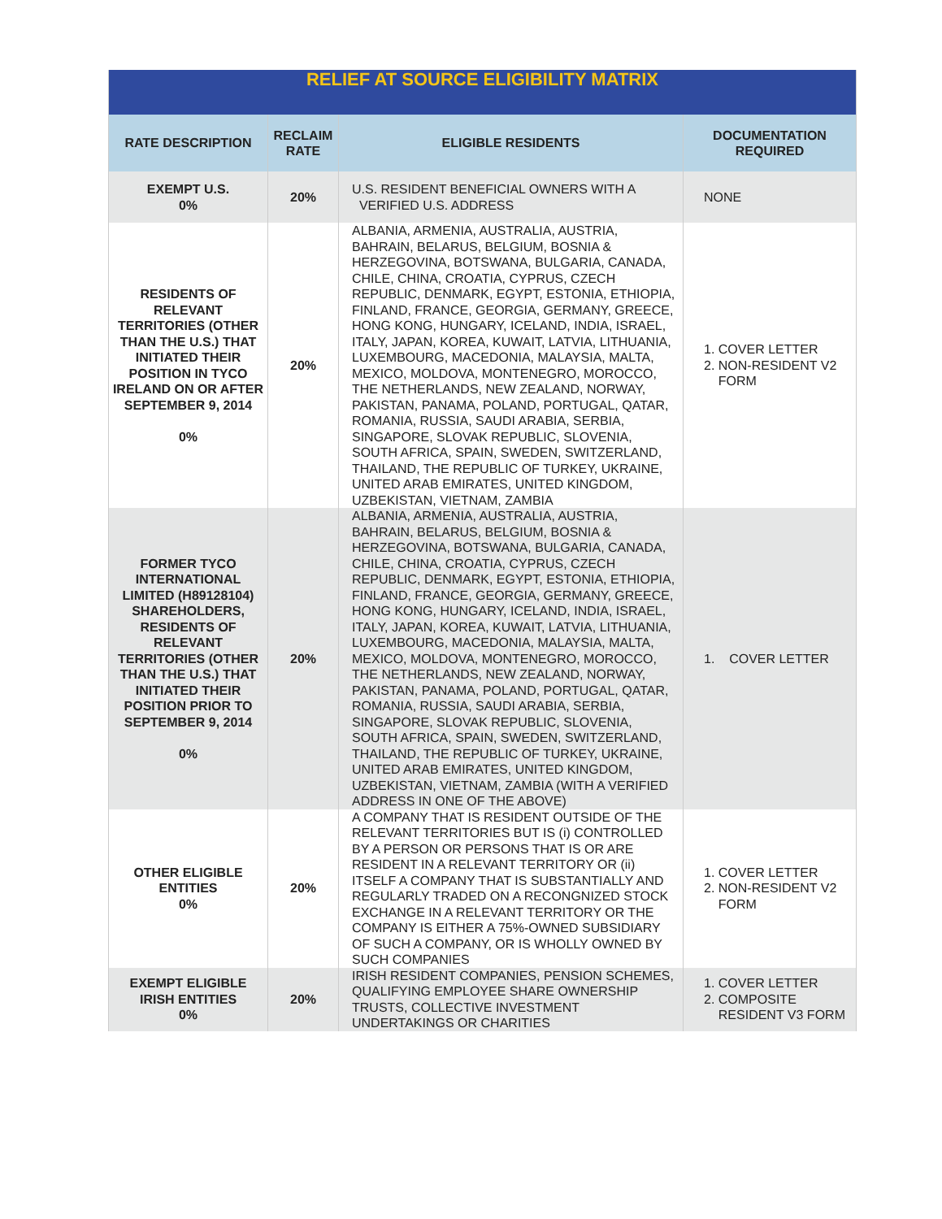| RELIEF AT SOURCE ELIGIBILITY MATRIX | | | |
| RATE DESCRIPTION | RECLAIM RATE | ELIGIBLE RESIDENTS | DOCUMENTATION REQUIRED |
| EXEMPT U.S. 0% | 20% | U.S. RESIDENT BENEFICIAL OWNERS WITH A VERIFIED U.S. ADDRESS | NONE |
| RESIDENTS OF RELEVANT TERRITORIES (OTHER THAN THE U.S.) THAT INITIATED THEIR POSITION IN TYCO IRELAND ON OR AFTER SEPTEMBER 9, 2014 0% | 20% | ALBANIA, ARMENIA, AUSTRALIA, AUSTRIA, BAHRAIN, BELARUS, BELGIUM, BOSNIA & HERZEGOVINA, BOTSWANA, BULGARIA, CANADA, CHILE, CHINA, CROATIA, CYPRUS, CZECH REPUBLIC, DENMARK, EGYPT, ESTONIA, ETHIOPIA, FINLAND, FRANCE, GEORGIA, GERMANY, GREECE, HONG KONG, HUNGARY, ICELAND, INDIA, ISRAEL, ITALY, JAPAN, KOREA, KUWAIT, LATVIA, LITHUANIA, LUXEMBOURG, MACEDONIA, MALAYSIA, MALTA, MEXICO, MOLDOVA, MONTENEGRO, MOROCCO, THE NETHERLANDS, NEW ZEALAND, NORWAY, PAKISTAN, PANAMA, POLAND, PORTUGAL, QATAR, ROMANIA, RUSSIA, SAUDI ARABIA, SERBIA, SINGAPORE, SLOVAK REPUBLIC, SLOVENIA, SOUTH AFRICA, SPAIN, SWEDEN, SWITZERLAND, THAILAND, THE REPUBLIC OF TURKEY, UKRAINE, UNITED ARAB EMIRATES, UNITED KINGDOM, UZBEKISTAN, VIETNAM, ZAMBIA | 1. COVER LETTER 2. NON-RESIDENT V2 FORM |
| FORMER TYCO INTERNATIONAL LIMITED (H89128104) SHAREHOLDERS, RESIDENTS OF RELEVANT TERRITORIES (OTHER THAN THE U.S.) THAT INITIATED THEIR POSITION PRIOR TO SEPTEMBER 9, 2014 0% | 20% | ALBANIA, ARMENIA, AUSTRALIA, AUSTRIA, BAHRAIN, BELARUS, BELGIUM, BOSNIA & HERZEGOVINA, BOTSWANA, BULGARIA, CANADA, CHILE, CHINA, CROATIA, CYPRUS, CZECH REPUBLIC, DENMARK, EGYPT, ESTONIA, ETHIOPIA, FINLAND, FRANCE, GEORGIA, GERMANY, GREECE, HONG KONG, HUNGARY, ICELAND, INDIA, ISRAEL, ITALY, JAPAN, KOREA, KUWAIT, LATVIA, LITHUANIA, LUXEMBOURG, MACEDONIA, MALAYSIA, MALTA, MEXICO, MOLDOVA, MONTENEGRO, MOROCCO, THE NETHERLANDS, NEW ZEALAND, NORWAY, PAKISTAN, PANAMA, POLAND, PORTUGAL, QATAR, ROMANIA, RUSSIA, SAUDI ARABIA, SERBIA, SINGAPORE, SLOVAK REPUBLIC, SLOVENIA, SOUTH AFRICA, SPAIN, SWEDEN, SWITZERLAND, THAILAND, THE REPUBLIC OF TURKEY, UKRAINE, UNITED ARAB EMIRATES, UNITED KINGDOM, UZBEKISTAN, VIETNAM, ZAMBIA (WITH A VERIFIED ADDRESS IN ONE OF THE ABOVE) | 1. COVER LETTER |
| OTHER ELIGIBLE ENTITIES 0% | 20% | A COMPANY THAT IS RESIDENT OUTSIDE OF THE RELEVANT TERRITORIES BUT IS (i) CONTROLLED BY A PERSON OR PERSONS THAT IS OR ARE RESIDENT IN A RELEVANT TERRITORY OR (ii) ITSELF A COMPANY THAT IS SUBSTANTIALLY AND REGULARLY TRADED ON A RECONGNIZED STOCK EXCHANGE IN A RELEVANT TERRITORY OR THE COMPANY IS EITHER A 75%-OWNED SUBSIDIARY OF SUCH A COMPANY, OR IS WHOLLY OWNED BY SUCH COMPANIES | 1. COVER LETTER 2. NON-RESIDENT V2 FORM |
| EXEMPT ELIGIBLE IRISH ENTITIES 0% | 20% | IRISH RESIDENT COMPANIES, PENSION SCHEMES, QUALIFYING EMPLOYEE SHARE OWNERSHIP TRUSTS, COLLECTIVE INVESTMENT UNDERTAKINGS OR CHARITIES | 1. COVER LETTER 2. COMPOSITE RESIDENT V3 FORM |